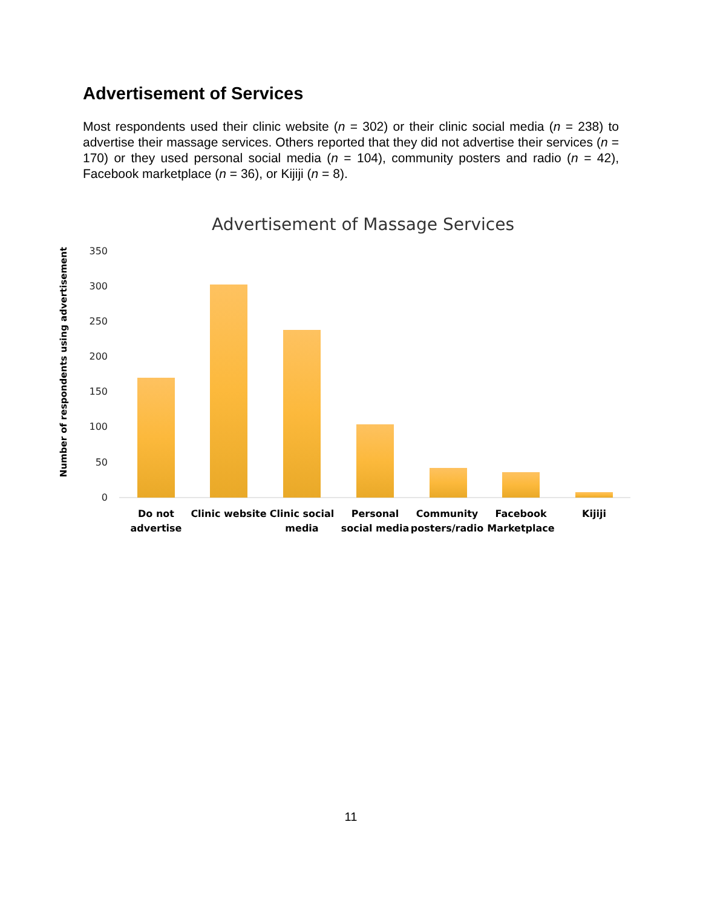Advertisement of Services
Most respondents used their clinic website (n = 302) or their clinic social media (n = 238) to advertise their massage services. Others reported that they did not advertise their services (n = 170) or they used personal social media (n = 104), community posters and radio (n = 42), Facebook marketplace (n = 36), or Kijiji (n = 8).
Advertisement of Massage Services
350
300
250
200
150
100
50
0
Number of respondents using advertisement
Do not
advertise
Clinic website
Clinic social
media
Personal
social media
Community
posters/radio
Facebook
Marketplace
Kijiji
11